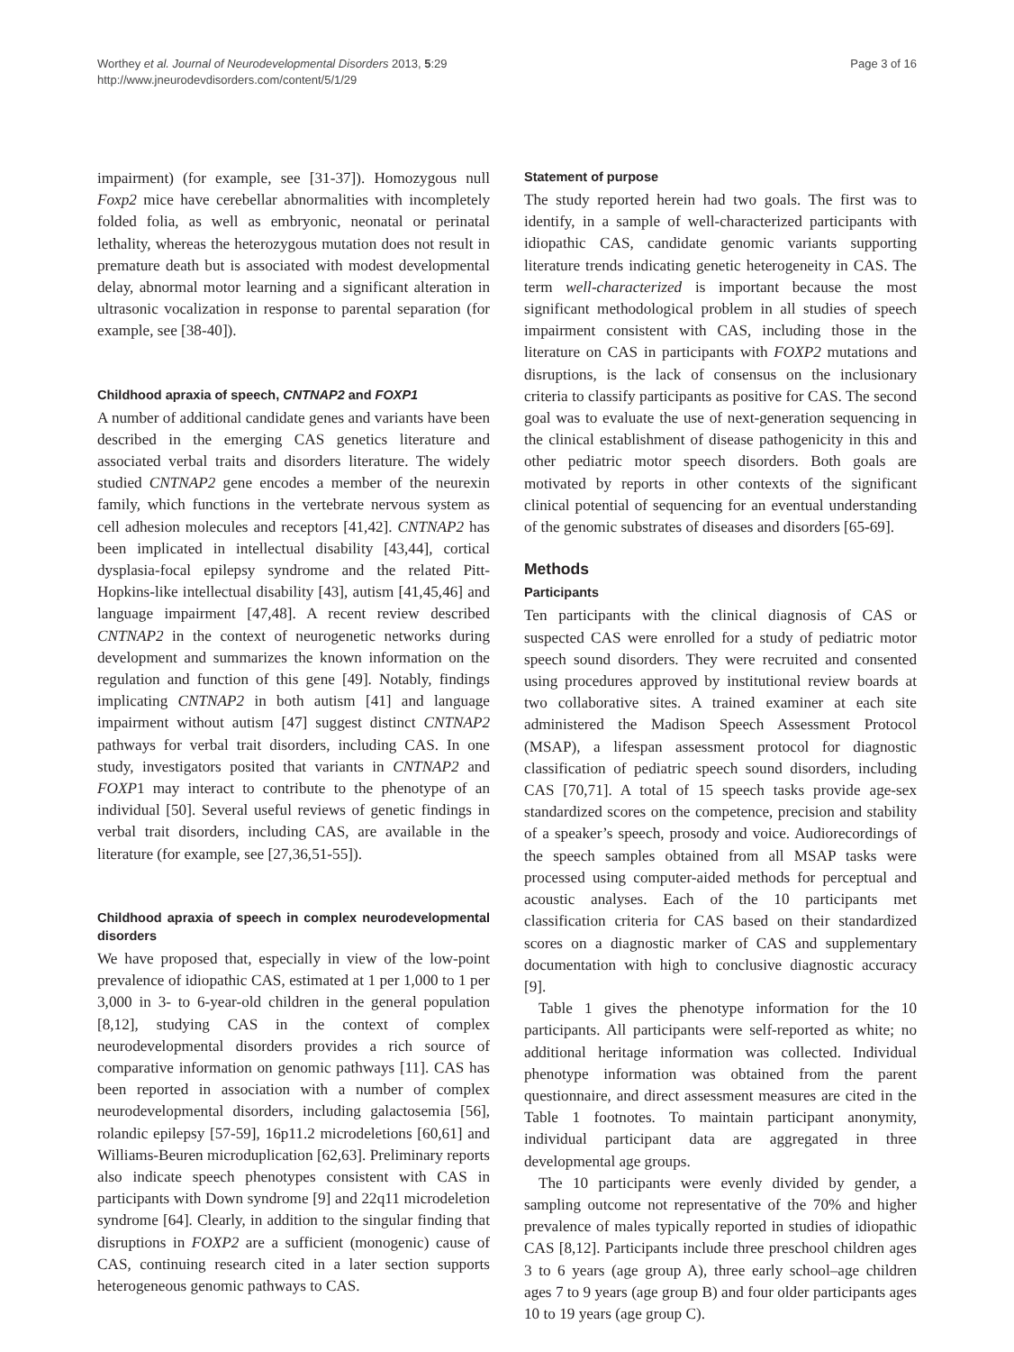Worthey et al. Journal of Neurodevelopmental Disorders 2013, 5:29
http://www.jneurodevdisorders.com/content/5/1/29
Page 3 of 16
impairment) (for example, see [31-37]). Homozygous null Foxp2 mice have cerebellar abnormalities with incompletely folded folia, as well as embryonic, neonatal or perinatal lethality, whereas the heterozygous mutation does not result in premature death but is associated with modest developmental delay, abnormal motor learning and a significant alteration in ultrasonic vocalization in response to parental separation (for example, see [38-40]).
Childhood apraxia of speech, CNTNAP2 and FOXP1
A number of additional candidate genes and variants have been described in the emerging CAS genetics literature and associated verbal traits and disorders literature. The widely studied CNTNAP2 gene encodes a member of the neurexin family, which functions in the vertebrate nervous system as cell adhesion molecules and receptors [41,42]. CNTNAP2 has been implicated in intellectual disability [43,44], cortical dysplasia-focal epilepsy syndrome and the related Pitt-Hopkins-like intellectual disability [43], autism [41,45,46] and language impairment [47,48]. A recent review described CNTNAP2 in the context of neurogenetic networks during development and summarizes the known information on the regulation and function of this gene [49]. Notably, findings implicating CNTNAP2 in both autism [41] and language impairment without autism [47] suggest distinct CNTNAP2 pathways for verbal trait disorders, including CAS. In one study, investigators posited that variants in CNTNAP2 and FOXP1 may interact to contribute to the phenotype of an individual [50]. Several useful reviews of genetic findings in verbal trait disorders, including CAS, are available in the literature (for example, see [27,36,51-55]).
Childhood apraxia of speech in complex neurodevelopmental disorders
We have proposed that, especially in view of the low-point prevalence of idiopathic CAS, estimated at 1 per 1,000 to 1 per 3,000 in 3- to 6-year-old children in the general population [8,12], studying CAS in the context of complex neurodevelopmental disorders provides a rich source of comparative information on genomic pathways [11]. CAS has been reported in association with a number of complex neurodevelopmental disorders, including galactosemia [56], rolandic epilepsy [57-59], 16p11.2 microdeletions [60,61] and Williams-Beuren microduplication [62,63]. Preliminary reports also indicate speech phenotypes consistent with CAS in participants with Down syndrome [9] and 22q11 microdeletion syndrome [64]. Clearly, in addition to the singular finding that disruptions in FOXP2 are a sufficient (monogenic) cause of CAS, continuing research cited in a later section supports heterogeneous genomic pathways to CAS.
Statement of purpose
The study reported herein had two goals. The first was to identify, in a sample of well-characterized participants with idiopathic CAS, candidate genomic variants supporting literature trends indicating genetic heterogeneity in CAS. The term well-characterized is important because the most significant methodological problem in all studies of speech impairment consistent with CAS, including those in the literature on CAS in participants with FOXP2 mutations and disruptions, is the lack of consensus on the inclusionary criteria to classify participants as positive for CAS. The second goal was to evaluate the use of next-generation sequencing in the clinical establishment of disease pathogenicity in this and other pediatric motor speech disorders. Both goals are motivated by reports in other contexts of the significant clinical potential of sequencing for an eventual understanding of the genomic substrates of diseases and disorders [65-69].
Methods
Participants
Ten participants with the clinical diagnosis of CAS or suspected CAS were enrolled for a study of pediatric motor speech sound disorders. They were recruited and consented using procedures approved by institutional review boards at two collaborative sites. A trained examiner at each site administered the Madison Speech Assessment Protocol (MSAP), a lifespan assessment protocol for diagnostic classification of pediatric speech sound disorders, including CAS [70,71]. A total of 15 speech tasks provide age-sex standardized scores on the competence, precision and stability of a speaker’s speech, prosody and voice. Audiorecordings of the speech samples obtained from all MSAP tasks were processed using computer-aided methods for perceptual and acoustic analyses. Each of the 10 participants met classification criteria for CAS based on their standardized scores on a diagnostic marker of CAS and supplementary documentation with high to conclusive diagnostic accuracy [9].
Table 1 gives the phenotype information for the 10 participants. All participants were self-reported as white; no additional heritage information was collected. Individual phenotype information was obtained from the parent questionnaire, and direct assessment measures are cited in the Table 1 footnotes. To maintain participant anonymity, individual participant data are aggregated in three developmental age groups.
The 10 participants were evenly divided by gender, a sampling outcome not representative of the 70% and higher prevalence of males typically reported in studies of idiopathic CAS [8,12]. Participants include three preschool children ages 3 to 6 years (age group A), three early school–age children ages 7 to 9 years (age group B) and four older participants ages 10 to 19 years (age group C).